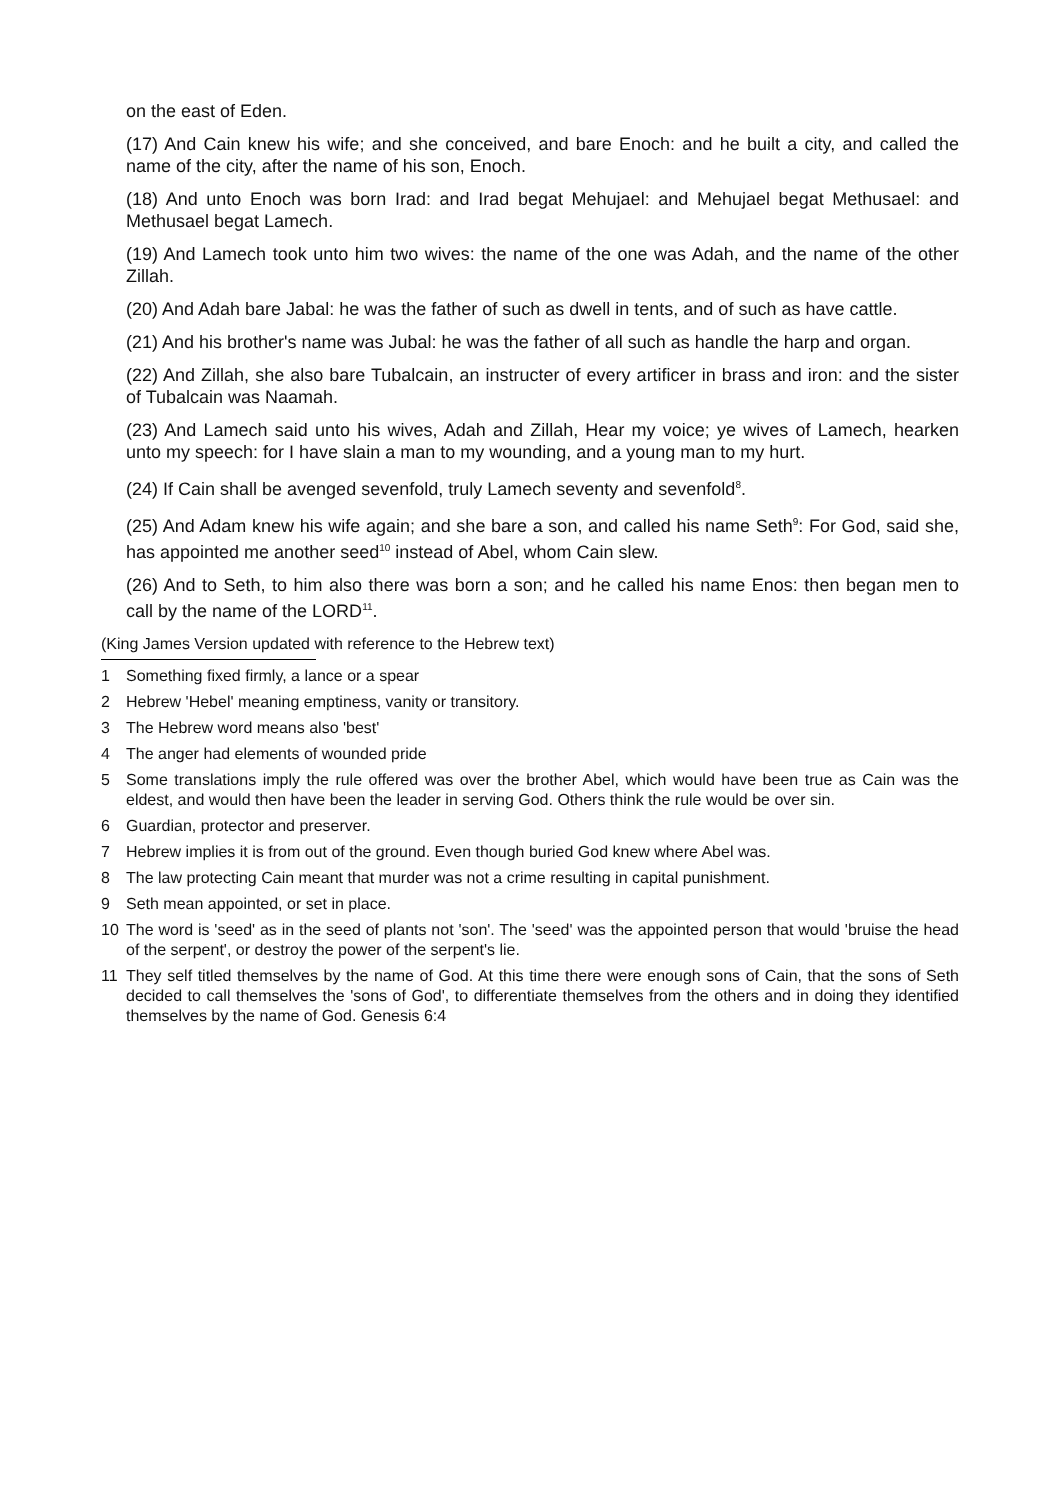on the east of Eden.
(17) And Cain knew his wife; and she conceived, and bare Enoch: and he built a city, and called the name of the city, after the name of his son, Enoch.
(18) And unto Enoch was born Irad: and Irad begat Mehujael: and Mehujael begat Methusael: and Methusael begat Lamech.
(19) And Lamech took unto him two wives: the name of the one was Adah, and the name of the other Zillah.
(20) And Adah bare Jabal: he was the father of such as dwell in tents, and of such as have cattle.
(21) And his brother's name was Jubal: he was the father of all such as handle the harp and organ.
(22) And Zillah, she also bare Tubalcain, an instructer of every artificer in brass and iron: and the sister of Tubalcain was Naamah.
(23) And Lamech said unto his wives, Adah and Zillah, Hear my voice; ye wives of Lamech, hearken unto my speech: for I have slain a man to my wounding, and a young man to my hurt.
(24) If Cain shall be avenged sevenfold, truly Lamech seventy and sevenfold<sup>8</sup>.
(25) And Adam knew his wife again; and she bare a son, and called his name Seth<sup>9</sup>: For God, said she, has appointed me another seed<sup>10</sup> instead of Abel, whom Cain slew.
(26) And to Seth, to him also there was born a son; and he called his name Enos: then began men to call by the name of the LORD<sup>11</sup>.
(King James Version updated with reference to the Hebrew text)
1 Something fixed firmly, a lance or a spear
2 Hebrew 'Hebel' meaning emptiness, vanity or transitory.
3 The Hebrew word means also 'best'
4 The anger had elements of wounded pride
5 Some translations imply the rule offered was over the brother Abel, which would have been true as Cain was the eldest, and would then have been the leader in serving God. Others think the rule would be over sin.
6 Guardian, protector and preserver.
7 Hebrew implies it is from out of the ground. Even though buried God knew where Abel was.
8 The law protecting Cain meant that murder was not a crime resulting in capital punishment.
9 Seth mean appointed, or set in place.
10 The word is 'seed' as in the seed of plants not 'son'. The 'seed' was the appointed person that would 'bruise the head of the serpent', or destroy the power of the serpent's lie.
11 They self titled themselves by the name of God. At this time there were enough sons of Cain, that the sons of Seth decided to call themselves the 'sons of God', to differentiate themselves from the others and in doing they identified themselves by the name of God. Genesis 6:4